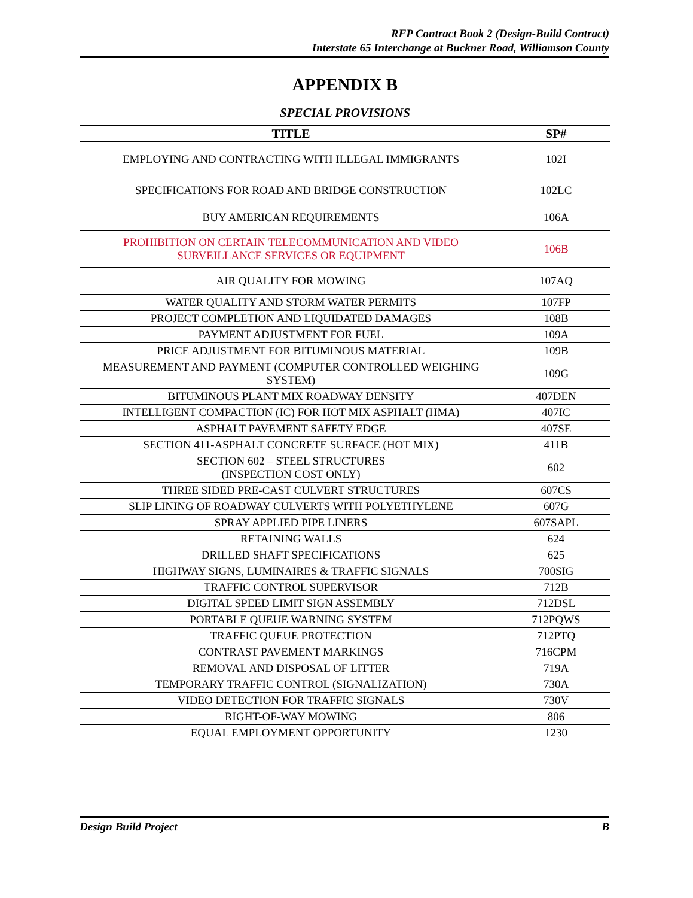RFP Contract Book 2 (Design-Build Contract)
Interstate 65 Interchange at Buckner Road, Williamson County
APPENDIX B
SPECIAL PROVISIONS
| TITLE | SP# |
| --- | --- |
| EMPLOYING AND CONTRACTING WITH ILLEGAL IMMIGRANTS | 102I |
| SPECIFICATIONS FOR ROAD AND BRIDGE CONSTRUCTION | 102LC |
| BUY AMERICAN REQUIREMENTS | 106A |
| PROHIBITION ON CERTAIN TELECOMMUNICATION AND VIDEO SURVEILLANCE SERVICES OR EQUIPMENT | 106B |
| AIR QUALITY FOR MOWING | 107AQ |
| WATER QUALITY AND STORM WATER PERMITS | 107FP |
| PROJECT COMPLETION AND LIQUIDATED DAMAGES | 108B |
| PAYMENT ADJUSTMENT FOR FUEL | 109A |
| PRICE ADJUSTMENT FOR BITUMINOUS MATERIAL | 109B |
| MEASUREMENT AND PAYMENT (COMPUTER CONTROLLED WEIGHING SYSTEM) | 109G |
| BITUMINOUS PLANT MIX ROADWAY DENSITY | 407DEN |
| INTELLIGENT COMPACTION (IC) FOR HOT MIX ASPHALT (HMA) | 407IC |
| ASPHALT PAVEMENT SAFETY EDGE | 407SE |
| SECTION 411-ASPHALT CONCRETE SURFACE (HOT MIX) | 411B |
| SECTION 602 – STEEL STRUCTURES (INSPECTION COST ONLY) | 602 |
| THREE SIDED PRE-CAST CULVERT STRUCTURES | 607CS |
| SLIP LINING OF ROADWAY CULVERTS WITH POLYETHYLENE | 607G |
| SPRAY APPLIED PIPE LINERS | 607SAPL |
| RETAINING WALLS | 624 |
| DRILLED SHAFT SPECIFICATIONS | 625 |
| HIGHWAY SIGNS, LUMINAIRES & TRAFFIC SIGNALS | 700SIG |
| TRAFFIC CONTROL SUPERVISOR | 712B |
| DIGITAL SPEED LIMIT SIGN ASSEMBLY | 712DSL |
| PORTABLE QUEUE WARNING SYSTEM | 712PQWS |
| TRAFFIC QUEUE PROTECTION | 712PTQ |
| CONTRAST PAVEMENT MARKINGS | 716CPM |
| REMOVAL AND DISPOSAL OF LITTER | 719A |
| TEMPORARY TRAFFIC CONTROL (SIGNALIZATION) | 730A |
| VIDEO DETECTION FOR TRAFFIC SIGNALS | 730V |
| RIGHT-OF-WAY MOWING | 806 |
| EQUAL EMPLOYMENT OPPORTUNITY | 1230 |
Design Build Project B